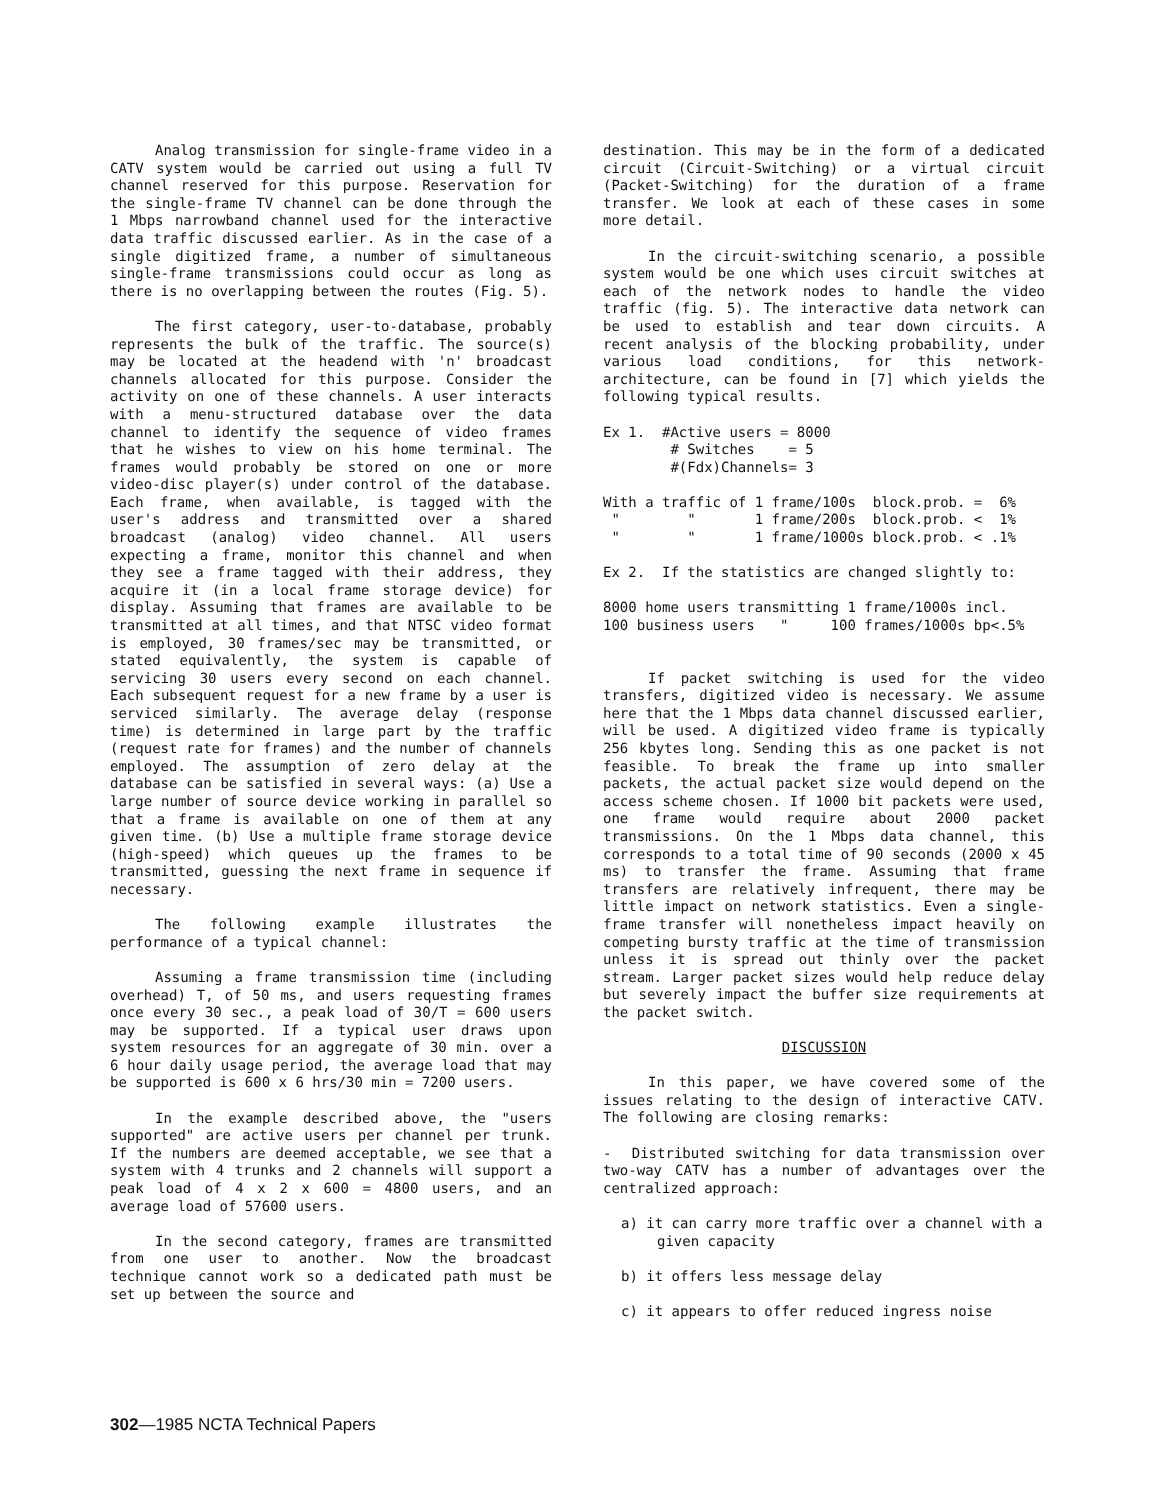Analog transmission for single-frame video in a CATV system would be carried out using a full TV channel reserved for this purpose. Reservation for the single-frame TV channel can be done through the 1 Mbps narrowband channel used for the interactive data traffic discussed earlier. As in the case of a single digitized frame, a number of simultaneous single-frame transmissions could occur as long as there is no overlapping between the routes (Fig. 5).
The first category, user-to-database, probably represents the bulk of the traffic. The source(s) may be located at the headend with 'n' broadcast channels allocated for this purpose. Consider the activity on one of these channels. A user interacts with a menu-structured database over the data channel to identify the sequence of video frames that he wishes to view on his home terminal. The frames would probably be stored on one or more video-disc player(s) under control of the database. Each frame, when available, is tagged with the user's address and transmitted over a shared broadcast (analog) video channel. All users expecting a frame, monitor this channel and when they see a frame tagged with their address, they acquire it (in a local frame storage device) for display. Assuming that frames are available to be transmitted at all times, and that NTSC video format is employed, 30 frames/sec may be transmitted, or stated equivalently, the system is capable of servicing 30 users every second on each channel. Each subsequent request for a new frame by a user is serviced similarly. The average delay (response time) is determined in large part by the traffic (request rate for frames) and the number of channels employed. The assumption of zero delay at the database can be satisfied in several ways: (a) Use a large number of source device working in parallel so that a frame is available on one of them at any given time. (b) Use a multiple frame storage device (high-speed) which queues up the frames to be transmitted, guessing the next frame in sequence if necessary.
The following example illustrates the performance of a typical channel:
Assuming a frame transmission time (including overhead) T, of 50 ms, and users requesting frames once every 30 sec., a peak load of 30/T = 600 users may be supported. If a typical user draws upon system resources for an aggregate of 30 min. over a 6 hour daily usage period, the average load that may be supported is 600 x 6 hrs/30 min = 7200 users.
In the example described above, the "users supported" are active users per channel per trunk. If the numbers are deemed acceptable, we see that a system with 4 trunks and 2 channels will support a peak load of 4 x 2 x 600 = 4800 users, and an average load of 57600 users.
In the second category, frames are transmitted from one user to another. Now the broadcast technique cannot work so a dedicated path must be set up between the source and
destination. This may be in the form of a dedicated circuit (Circuit-Switching) or a virtual circuit (Packet-Switching) for the duration of a frame transfer. We look at each of these cases in some more detail.
In the circuit-switching scenario, a possible system would be one which uses circuit switches at each of the network nodes to handle the video traffic (fig. 5). The interactive data network can be used to establish and tear down circuits. A recent analysis of the blocking probability, under various load conditions, for this network-architecture, can be found in [7] which yields the following typical results.
Ex 1.  #Active users = 8000
        # Switches    = 5
        #(Fdx)Channels= 3
With a traffic of 1 frame/100s  block.prob. =  6%
 "        "       1 frame/200s  block.prob. <  1%
 "        "       1 frame/1000s block.prob. < .1%
Ex 2.  If the statistics are changed slightly to:
8000 home users transmitting 1 frame/1000s incl.
100 business users   "     100 frames/1000s bp<.5%
If packet switching is used for the video transfers, digitized video is necessary. We assume here that the 1 Mbps data channel discussed earlier, will be used. A digitized video frame is typically 256 kbytes long. Sending this as one packet is not feasible. To break the frame up into smaller packets, the actual packet size would depend on the access scheme chosen. If 1000 bit packets were used, one frame would require about 2000 packet transmissions. On the 1 Mbps data channel, this corresponds to a total time of 90 seconds (2000 x 45 ms) to transfer the frame. Assuming that frame transfers are relatively infrequent, there may be little impact on network statistics. Even a single-frame transfer will nonetheless impact heavily on competing bursty traffic at the time of transmission unless it is spread out thinly over the packet stream. Larger packet sizes would help reduce delay but severely impact the buffer size requirements at the packet switch.
DISCUSSION
In this paper, we have covered some of the issues relating to the design of interactive CATV. The following are closing remarks:
- Distributed switching for data transmission over two-way CATV has a number of advantages over the centralized approach:
a) it can carry more traffic over a channel with a given capacity
b) it offers less message delay
c) it appears to offer reduced ingress noise
302—1985 NCTA Technical Papers